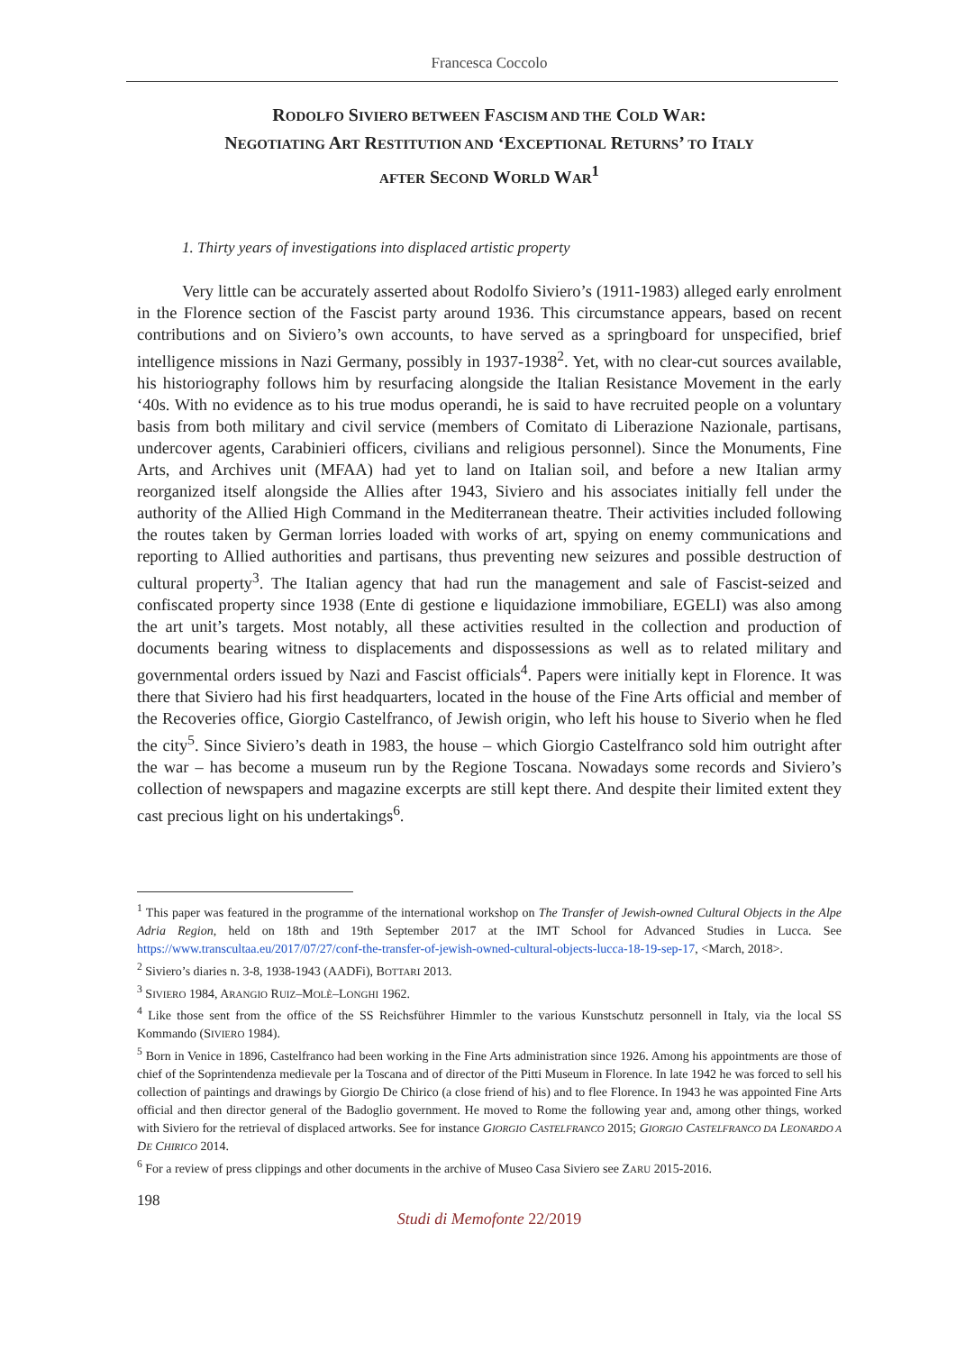Francesca Coccolo
RODOLFO SIVIERO BETWEEN FASCISM AND THE COLD WAR:
NEGOTIATING ART RESTITUTION AND ‘EXCEPTIONAL RETURNS’ TO ITALY
AFTER SECOND WORLD WAR<sup>1</sup>
1. Thirty years of investigations into displaced artistic property
Very little can be accurately asserted about Rodolfo Siviero’s (1911-1983) alleged early enrolment in the Florence section of the Fascist party around 1936. This circumstance appears, based on recent contributions and on Siviero’s own accounts, to have served as a springboard for unspecified, brief intelligence missions in Nazi Germany, possibly in 1937-1938<sup>2</sup>. Yet, with no clear-cut sources available, his historiography follows him by resurfacing alongside the Italian Resistance Movement in the early ‘40s. With no evidence as to his true modus operandi, he is said to have recruited people on a voluntary basis from both military and civil service (members of Comitato di Liberazione Nazionale, partisans, undercover agents, Carabinieri officers, civilians and religious personnel). Since the Monuments, Fine Arts, and Archives unit (MFAA) had yet to land on Italian soil, and before a new Italian army reorganized itself alongside the Allies after 1943, Siviero and his associates initially fell under the authority of the Allied High Command in the Mediterranean theatre. Their activities included following the routes taken by German lorries loaded with works of art, spying on enemy communications and reporting to Allied authorities and partisans, thus preventing new seizures and possible destruction of cultural property<sup>3</sup>. The Italian agency that had run the management and sale of Fascist-seized and confiscated property since 1938 (Ente di gestione e liquidazione immobiliare, EGELI) was also among the art unit’s targets. Most notably, all these activities resulted in the collection and production of documents bearing witness to displacements and dispossessions as well as to related military and governmental orders issued by Nazi and Fascist officials<sup>4</sup>. Papers were initially kept in Florence. It was there that Siviero had his first headquarters, located in the house of the Fine Arts official and member of the Recoveries office, Giorgio Castelfranco, of Jewish origin, who left his house to Siverio when he fled the city<sup>5</sup>. Since Siviero’s death in 1983, the house – which Giorgio Castelfranco sold him outright after the war – has become a museum run by the Regione Toscana. Nowadays some records and Siviero’s collection of newspapers and magazine excerpts are still kept there. And despite their limited extent they cast precious light on his undertakings<sup>6</sup>.
<sup>1</sup> This paper was featured in the programme of the international workshop on The Transfer of Jewish-owned Cultural Objects in the Alpe Adria Region, held on 18th and 19th September 2017 at the IMT School for Advanced Studies in Lucca. See https://www.transcultaa.eu/2017/07/27/conf-the-transfer-of-jewish-owned-cultural-objects-lucca-18-19-sep-17, <March, 2018>.
<sup>2</sup> Siviero’s diaries n. 3-8, 1938-1943 (AADFi), BOTTARI 2013.
<sup>3</sup> SIVIERO 1984, ARANGIO RUIZ–MOLÈ–LONGHI 1962.
<sup>4</sup> Like those sent from the office of the SS Reichsführer Himmler to the various Kunstschutz personnell in Italy, via the local SS Kommando (SIVIERO 1984).
<sup>5</sup> Born in Venice in 1896, Castelfranco had been working in the Fine Arts administration since 1926. Among his appointments are those of chief of the Soprintendenza medievale per la Toscana and of director of the Pitti Museum in Florence. In late 1942 he was forced to sell his collection of paintings and drawings by Giorgio De Chirico (a close friend of his) and to flee Florence. In 1943 he was appointed Fine Arts official and then director general of the Badoglio government. He moved to Rome the following year and, among other things, worked with Siviero for the retrieval of displaced artworks. See for instance GIORGIO CASTELFRANCO 2015; GIORGIO CASTELFRANCO DA LEONARDO A DE CHIRICO 2014.
<sup>6</sup> For a review of press clippings and other documents in the archive of Museo Casa Siviero see ZARU 2015-2016.
198
Studi di Memofonte 22/2019